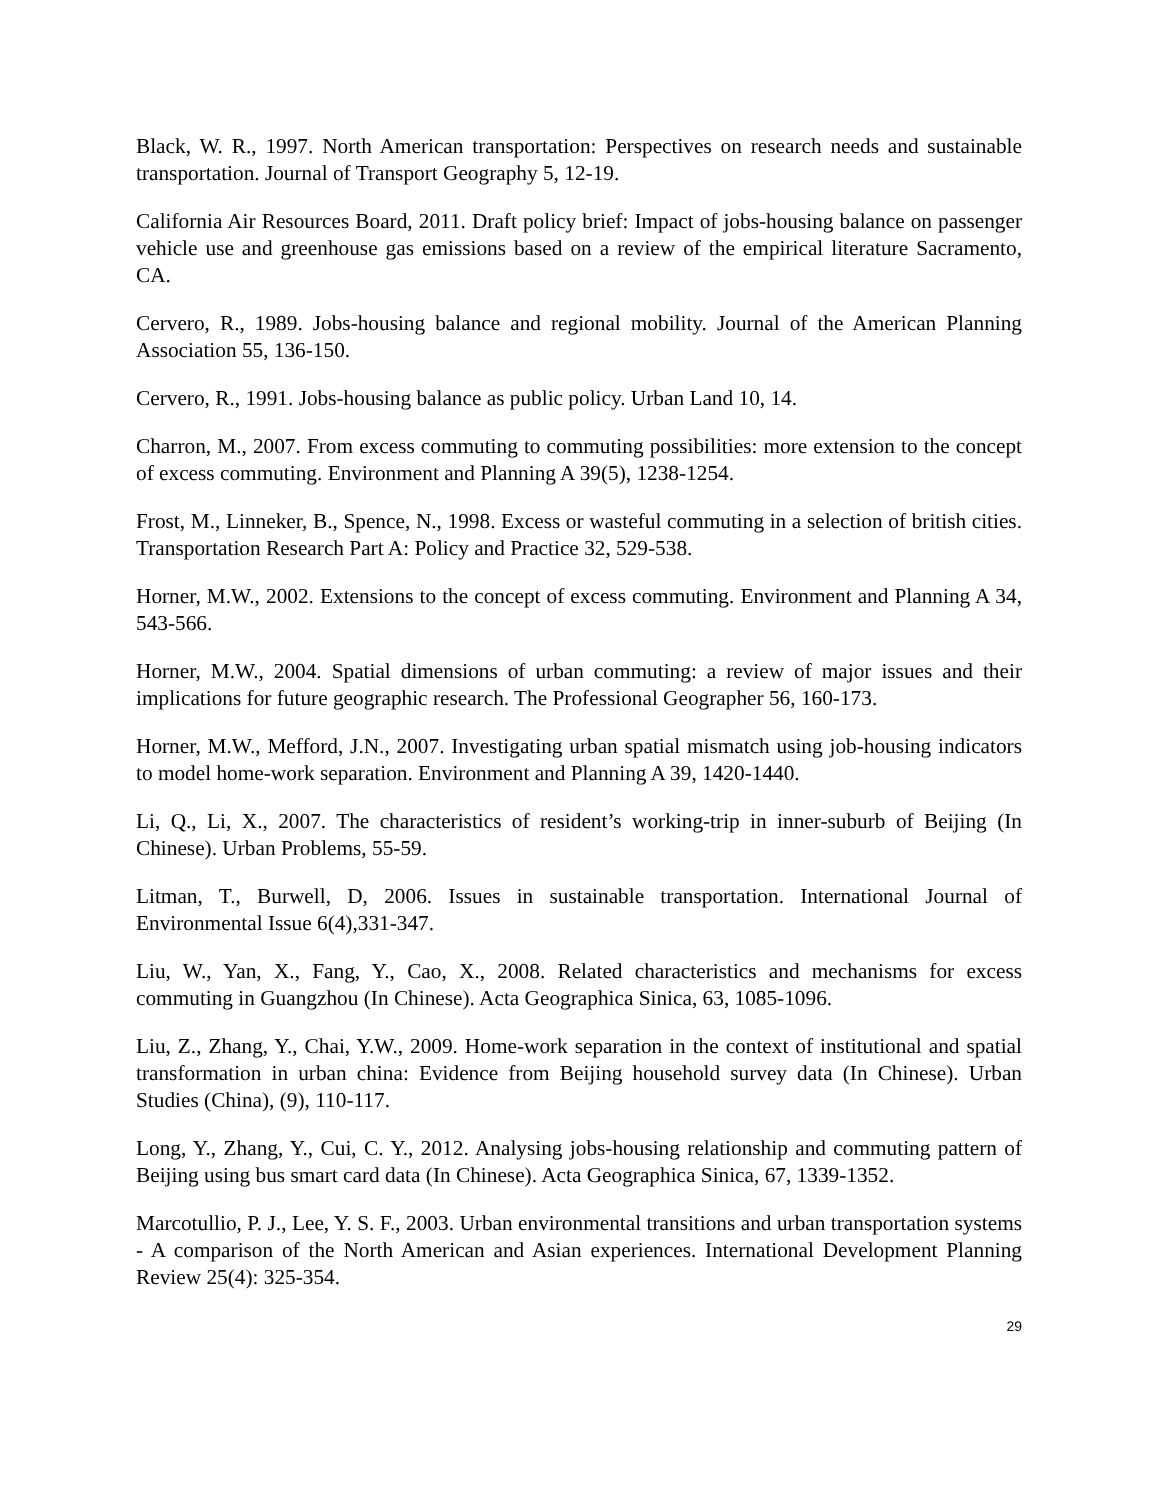Black, W. R., 1997. North American transportation: Perspectives on research needs and sustainable transportation. Journal of Transport Geography 5, 12-19.
California Air Resources Board, 2011. Draft policy brief: Impact of jobs-housing balance on passenger vehicle use and greenhouse gas emissions based on a review of the empirical literature Sacramento, CA.
Cervero, R., 1989. Jobs-housing balance and regional mobility. Journal of the American Planning Association 55, 136-150.
Cervero, R., 1991. Jobs-housing balance as public policy. Urban Land 10, 14.
Charron, M., 2007. From excess commuting to commuting possibilities: more extension to the concept of excess commuting. Environment and Planning A 39(5), 1238-1254.
Frost, M., Linneker, B., Spence, N., 1998. Excess or wasteful commuting in a selection of british cities. Transportation Research Part A: Policy and Practice 32, 529-538.
Horner, M.W., 2002. Extensions to the concept of excess commuting. Environment and Planning A 34, 543-566.
Horner, M.W., 2004. Spatial dimensions of urban commuting: a review of major issues and their implications for future geographic research. The Professional Geographer 56, 160-173.
Horner, M.W., Mefford, J.N., 2007. Investigating urban spatial mismatch using job-housing indicators to model home-work separation. Environment and Planning A 39, 1420-1440.
Li, Q., Li, X., 2007. The characteristics of resident’s working-trip in inner-suburb of Beijing (In Chinese). Urban Problems, 55-59.
Litman, T., Burwell, D, 2006. Issues in sustainable transportation. International Journal of Environmental Issue 6(4),331-347.
Liu, W., Yan, X., Fang, Y., Cao, X., 2008. Related characteristics and mechanisms for excess commuting in Guangzhou (In Chinese). Acta Geographica Sinica, 63, 1085-1096.
Liu, Z., Zhang, Y., Chai, Y.W., 2009. Home-work separation in the context of institutional and spatial transformation in urban china: Evidence from Beijing household survey data (In Chinese). Urban Studies (China), (9), 110-117.
Long, Y., Zhang, Y., Cui, C. Y., 2012. Analysing jobs-housing relationship and commuting pattern of Beijing using bus smart card data (In Chinese). Acta Geographica Sinica, 67, 1339-1352.
Marcotullio, P. J., Lee, Y. S. F., 2003. Urban environmental transitions and urban transportation systems - A comparison of the North American and Asian experiences. International Development Planning Review 25(4): 325-354.
29